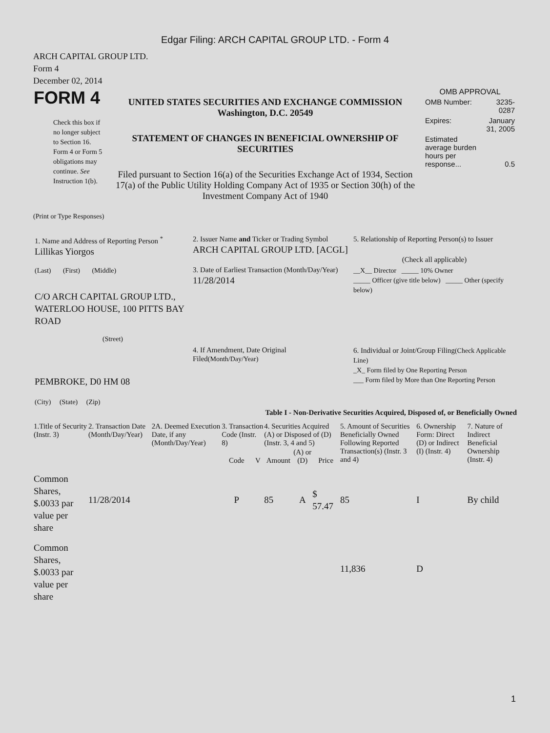Edgar Filing: ARCH CAPITAL GROUP LTD. - Form 4
ARCH CAPITAL GROUP LTD.
Form 4
December 02, 2014
| FORM 4 Check this box if no longer subject to Section 16. Form 4 or Form 5 obligations may continue. See Instruction 1(b). | UNITED STATES SECURITIES AND EXCHANGE COMMISSION Washington, D.C. 20549 STATEMENT OF CHANGES IN BENEFICIAL OWNERSHIP OF SECURITIES Filed pursuant to Section 16(a) of the Securities Exchange Act of 1934, Section 17(a) of the Public Utility Holding Company Act of 1935 or Section 30(h) of the Investment Company Act of 1940 | OMB APPROVAL / OMB Number: / 3235-0287 / / Expires: / January 31, 2005 / / Estimated average burden hours per response... / 0.5 / |
(Print or Type Responses)
| 1. Name and Address of Reporting Person <sup>*</sup> Lillikas Yiorgos | 2. Issuer Name and Ticker or Trading Symbol ARCH CAPITAL GROUP LTD. [ACGL] | 5. Relationship of Reporting Person(s) to Issuer (Check all applicable) |
| (Last) (First) (Middle) C/O ARCH CAPITAL GROUP LTD., WATERLOO HOUSE, 100 PITTS BAY ROAD (Street) | 3. Date of Earliest Transaction (Month/Day/Year) 11/28/2014 | __X__ Director _____ 10% Owner _____ Officer (give title below) _____ Other (specify below) |
| PEMBROKE, D0 HM 08 (City) (State) (Zip) | 4. If Amendment, Date Original Filed (Month/Day/Year) | 6. Individual or Joint/Group Filing (Check Applicable Line) _X_ Form filed by One Reporting Person ___ Form filed by More than One Reporting Person |
Table I - Non-Derivative Securities Acquired, Disposed of, or Beneficially Owned
| 1.Title of Security (Instr. 3) | 2. Transaction Date (Month/Day/Year) | 2A. Deemed Execution Date, if any (Month/Day/Year) | 3. Transaction Code (Instr. 8) | | 4. Securities Acquired (A) or Disposed of (D) (Instr. 3, 4 and 5) | | | 5. Amount of Securities Beneficially Owned Following Reported Transaction(s) (Instr. 3 and 4) | 6. Ownership Form: Direct (D) or Indirect (I) (Instr. 4) | 7. Nature of Indirect Beneficial Ownership (Instr. 4) |
| --- | --- | --- | --- | --- | --- | --- | --- | --- | --- | --- |
| | | | Code | V | Amount | (A) or (D) | Price | | | |
| Common Shares, $.0033 par value per share | 11/28/2014 | | P | | 85 | A | $ 57.47 | 85 | I | By child |
| Common Shares, $.0033 par value per share | | | | | | | | 11,836 | D | |
1